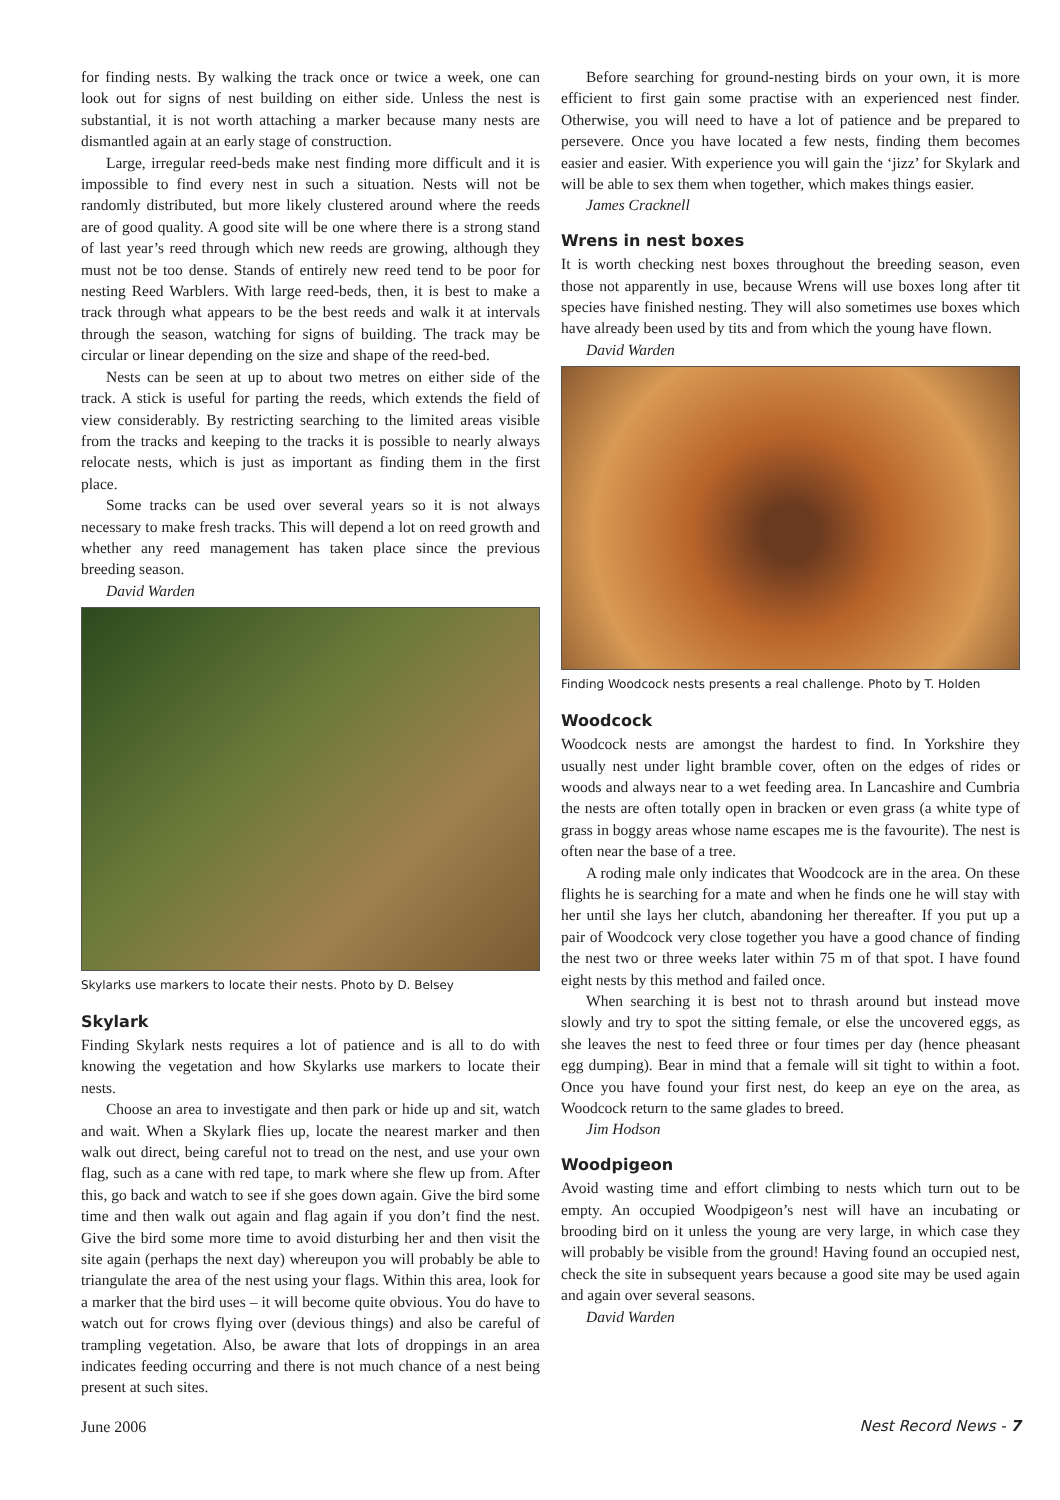for finding nests. By walking the track once or twice a week, one can look out for signs of nest building on either side. Unless the nest is substantial, it is not worth attaching a marker because many nests are dismantled again at an early stage of construction.
Large, irregular reed-beds make nest finding more difficult and it is impossible to find every nest in such a situation. Nests will not be randomly distributed, but more likely clustered around where the reeds are of good quality. A good site will be one where there is a strong stand of last year’s reed through which new reeds are growing, although they must not be too dense. Stands of entirely new reed tend to be poor for nesting Reed Warblers. With large reed-beds, then, it is best to make a track through what appears to be the best reeds and walk it at intervals through the season, watching for signs of building. The track may be circular or linear depending on the size and shape of the reed-bed.
Nests can be seen at up to about two metres on either side of the track. A stick is useful for parting the reeds, which extends the field of view considerably. By restricting searching to the limited areas visible from the tracks and keeping to the tracks it is possible to nearly always relocate nests, which is just as important as finding them in the first place.
Some tracks can be used over several years so it is not always necessary to make fresh tracks. This will depend a lot on reed growth and whether any reed management has taken place since the previous breeding season.
David Warden
Skylarks use markers to locate their nests. Photo by D. Belsey
Skylark
Finding Skylark nests requires a lot of patience and is all to do with knowing the vegetation and how Skylarks use markers to locate their nests.
Choose an area to investigate and then park or hide up and sit, watch and wait. When a Skylark flies up, locate the nearest marker and then walk out direct, being careful not to tread on the nest, and use your own flag, such as a cane with red tape, to mark where she flew up from. After this, go back and watch to see if she goes down again. Give the bird some time and then walk out again and flag again if you don’t find the nest. Give the bird some more time to avoid disturbing her and then visit the site again (perhaps the next day) whereupon you will probably be able to triangulate the area of the nest using your flags. Within this area, look for a marker that the bird uses – it will become quite obvious. You do have to watch out for crows flying over (devious things) and also be careful of trampling vegetation. Also, be aware that lots of droppings in an area indicates feeding occurring and there is not much chance of a nest being present at such sites.
Before searching for ground-nesting birds on your own, it is more efficient to first gain some practise with an experienced nest finder. Otherwise, you will need to have a lot of patience and be prepared to persevere. Once you have located a few nests, finding them becomes easier and easier. With experience you will gain the ‘jizz’ for Skylark and will be able to sex them when together, which makes things easier.
James Cracknell
Wrens in nest boxes
It is worth checking nest boxes throughout the breeding season, even those not apparently in use, because Wrens will use boxes long after tit species have finished nesting. They will also sometimes use boxes which have already been used by tits and from which the young have flown.
David Warden
Finding Woodcock nests presents a real challenge. Photo by T. Holden
Woodcock
Woodcock nests are amongst the hardest to find. In Yorkshire they usually nest under light bramble cover, often on the edges of rides or woods and always near to a wet feeding area. In Lancashire and Cumbria the nests are often totally open in bracken or even grass (a white type of grass in boggy areas whose name escapes me is the favourite). The nest is often near the base of a tree.
A roding male only indicates that Woodcock are in the area. On these flights he is searching for a mate and when he finds one he will stay with her until she lays her clutch, abandoning her thereafter. If you put up a pair of Woodcock very close together you have a good chance of finding the nest two or three weeks later within 75 m of that spot. I have found eight nests by this method and failed once.
When searching it is best not to thrash around but instead move slowly and try to spot the sitting female, or else the uncovered eggs, as she leaves the nest to feed three or four times per day (hence pheasant egg dumping). Bear in mind that a female will sit tight to within a foot. Once you have found your first nest, do keep an eye on the area, as Woodcock return to the same glades to breed.
Jim Hodson
Woodpigeon
Avoid wasting time and effort climbing to nests which turn out to be empty. An occupied Woodpigeon’s nest will have an incubating or brooding bird on it unless the young are very large, in which case they will probably be visible from the ground! Having found an occupied nest, check the site in subsequent years because a good site may be used again and again over several seasons.
David Warden
June 2006 Nest Record News - 7